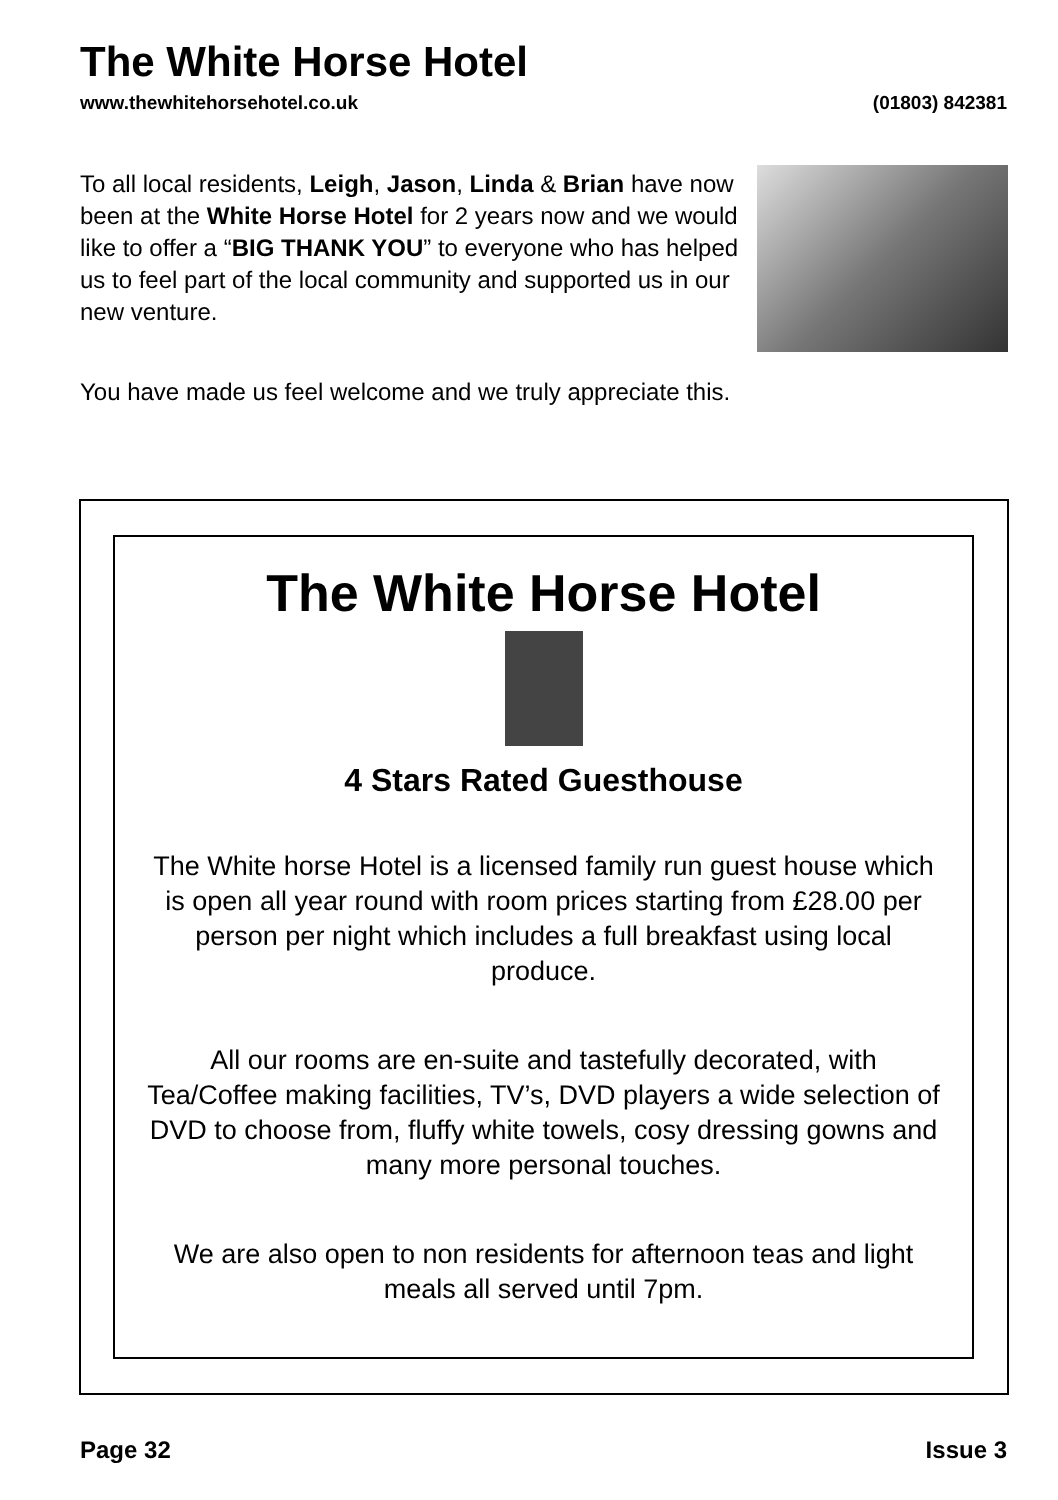The White Horse Hotel
www.thewhitehorsehotel.co.uk (01803) 842381
To all local residents, Leigh, Jason, Linda & Brian have now been at the White Horse Hotel for 2 years now and we would like to offer a “BIG THANK YOU” to everyone who has helped us to feel part of the local community and supported us in our new venture.
You have made us feel welcome and we truly appreciate this.
The White Horse Hotel
4 Stars Rated Guesthouse
The White horse Hotel is a licensed family run guest house which is open all year round with room prices starting from £28.00 per person per night which includes a full breakfast using local produce.
All our rooms are en-suite and tastefully decorated, with Tea/Coffee making facilities, TV’s, DVD players a wide selection of DVD to choose from, fluffy white towels, cosy dressing gowns and many more personal touches.
We are also open to non residents for afternoon teas and light meals all served until 7pm.
Page 32 Issue 3